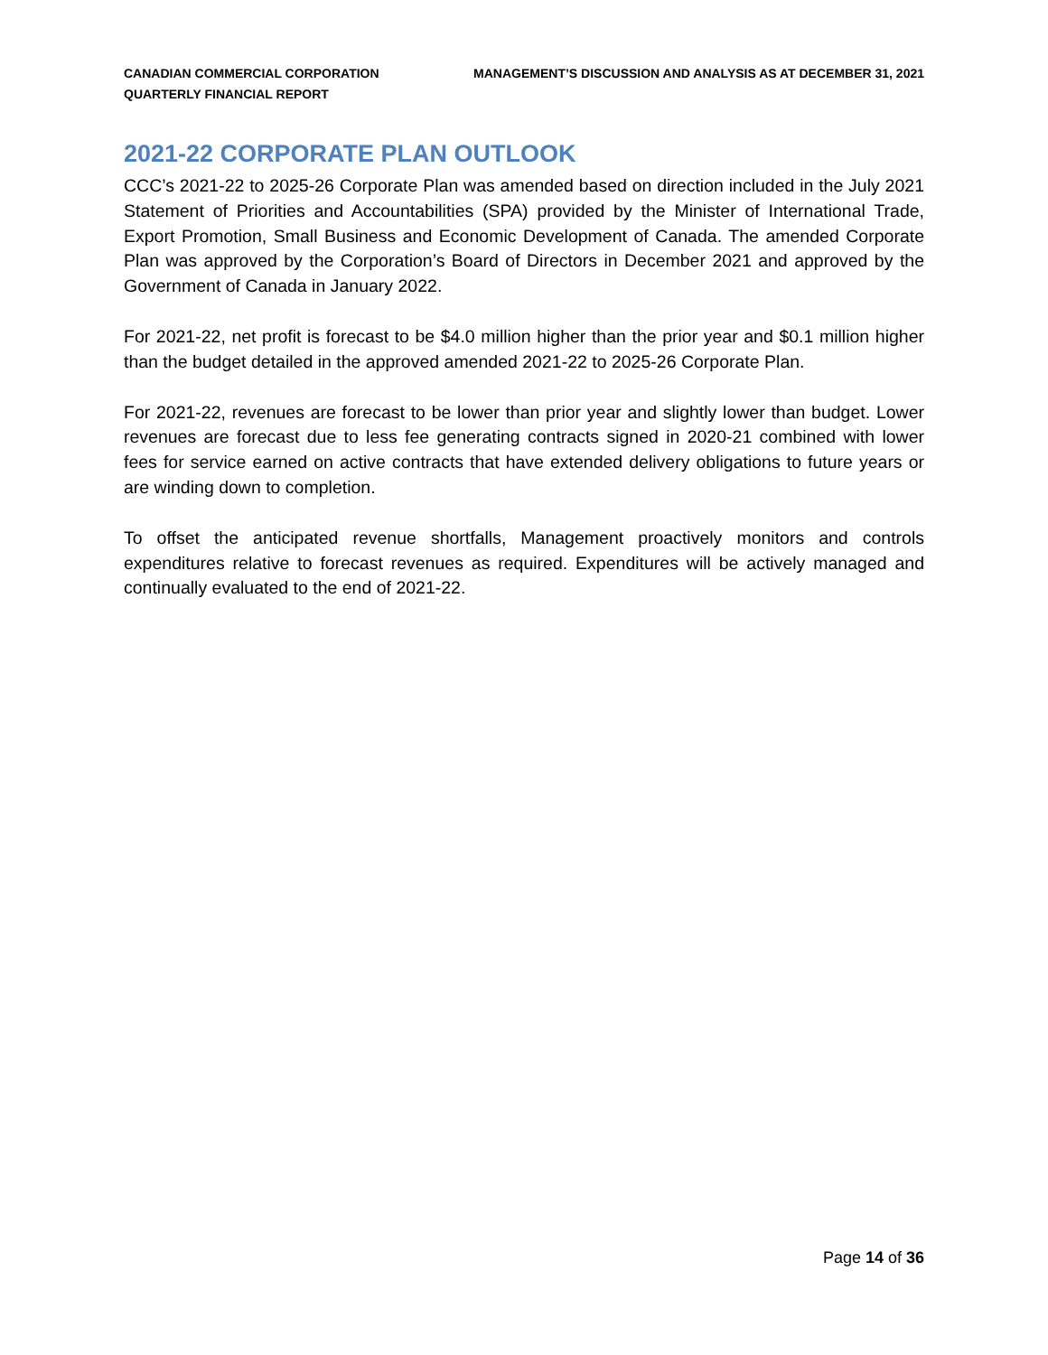CANADIAN COMMERCIAL CORPORATION
QUARTERLY FINANCIAL REPORT
MANAGEMENT’S DISCUSSION AND ANALYSIS AS AT DECEMBER 31, 2021
2021-22 CORPORATE PLAN OUTLOOK
CCC’s 2021-22 to 2025-26 Corporate Plan was amended based on direction included in the July 2021 Statement of Priorities and Accountabilities (SPA) provided by the Minister of International Trade, Export Promotion, Small Business and Economic Development of Canada. The amended Corporate Plan was approved by the Corporation’s Board of Directors in December 2021 and approved by the Government of Canada in January 2022.
For 2021-22, net profit is forecast to be $4.0 million higher than the prior year and $0.1 million higher than the budget detailed in the approved amended 2021-22 to 2025-26 Corporate Plan.
For 2021-22, revenues are forecast to be lower than prior year and slightly lower than budget. Lower revenues are forecast due to less fee generating contracts signed in 2020-21 combined with lower fees for service earned on active contracts that have extended delivery obligations to future years or are winding down to completion.
To offset the anticipated revenue shortfalls, Management proactively monitors and controls expenditures relative to forecast revenues as required. Expenditures will be actively managed and continually evaluated to the end of 2021-22.
Page 14 of 36